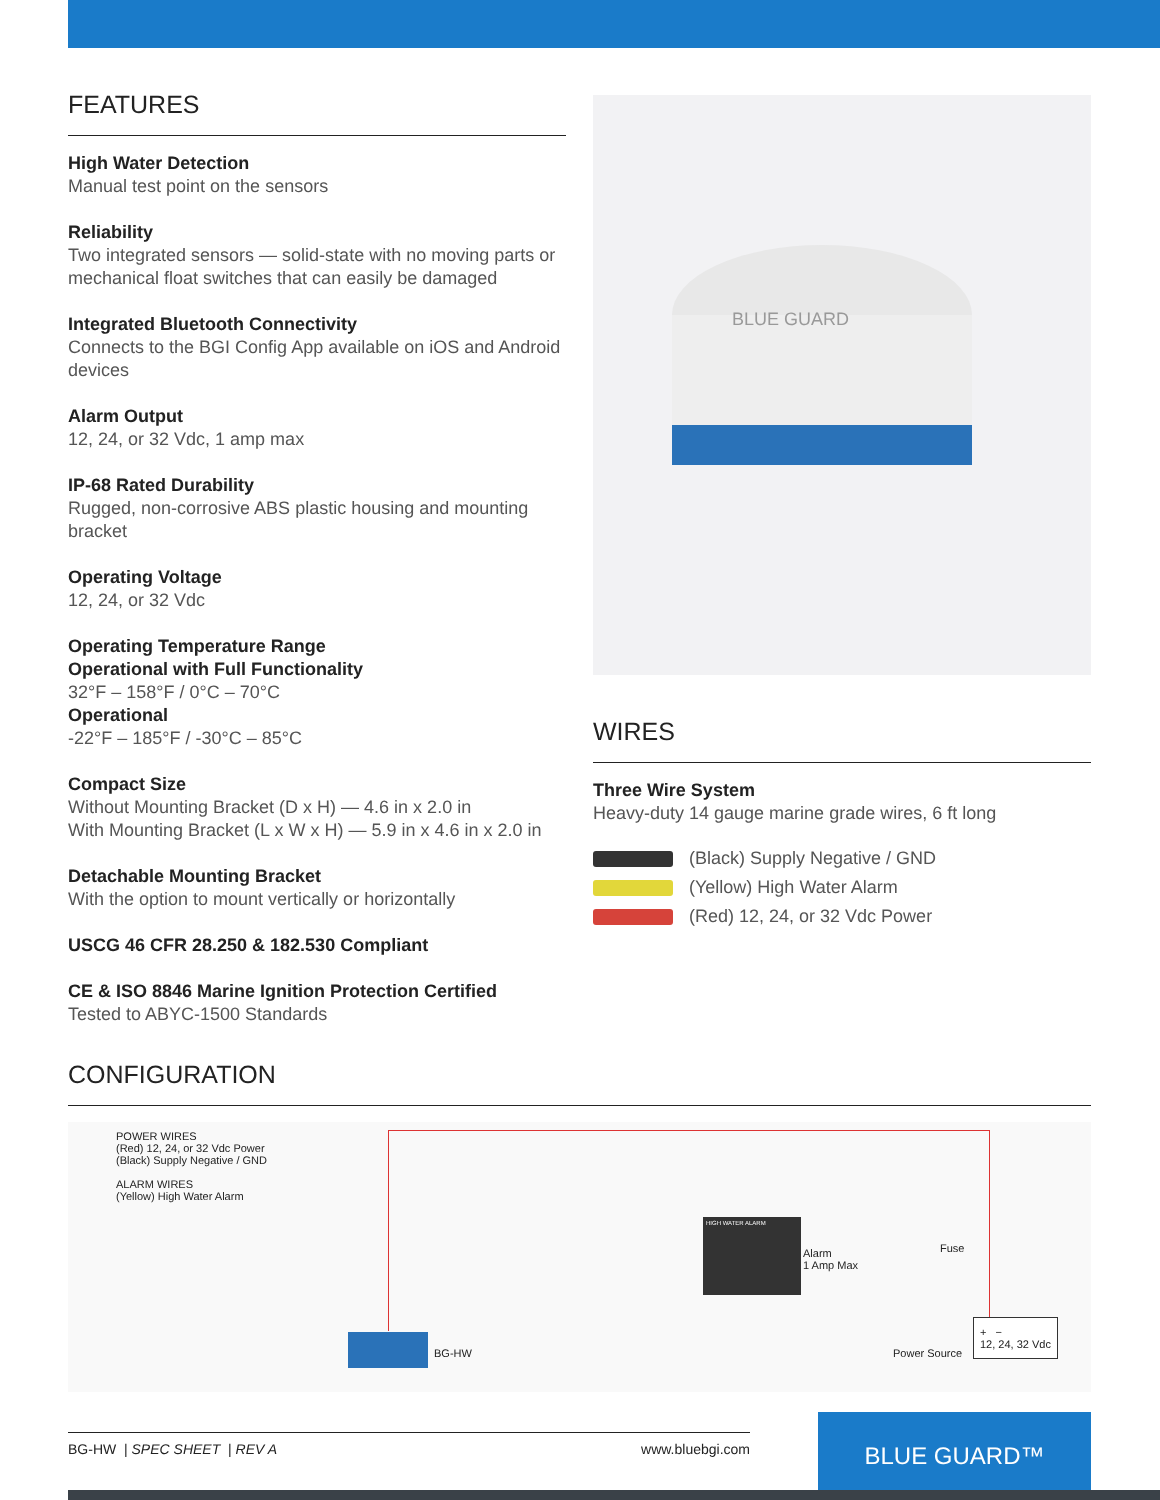FEATURES
High Water Detection
Manual test point on the sensors
Reliability
Two integrated sensors — solid-state with no moving parts or mechanical float switches that can easily be damaged
Integrated Bluetooth Connectivity
Connects to the BGI Config App available on iOS and Android devices
Alarm Output
12, 24, or 32 Vdc, 1 amp max
IP-68 Rated Durability
Rugged, non-corrosive ABS plastic housing and mounting bracket
Operating Voltage
12, 24, or 32 Vdc
Operating Temperature Range
Operational with Full Functionality
32°F – 158°F / 0°C – 70°C
Operational
-22°F – 185°F / -30°C – 85°C
Compact Size
Without Mounting Bracket (D x H) — 4.6 in x 2.0 in
With Mounting Bracket (L x W x H) — 5.9 in x 4.6 in x 2.0 in
Detachable Mounting Bracket
With the option to mount vertically or horizontally
USCG 46 CFR 28.250 & 182.530 Compliant
CE & ISO 8846 Marine Ignition Protection Certified
Tested to ABYC-1500 Standards
BLUE GUARD
WIRES
Three Wire System
Heavy-duty 14 gauge marine grade wires, 6 ft long
(Black) Supply Negative / GND
(Yellow) High Water Alarm
(Red) 12, 24, or 32 Vdc Power
CONFIGURATION
POWER WIRES
(Red) 12, 24, or 32 Vdc Power
(Black) Supply Negative / GND
ALARM WIRES
(Yellow) High Water Alarm
HIGH WATER ALARM
Alarm
1 Amp Max
Fuse
Power Source
+ −
12, 24, 32 Vdc
BG-HW
BG-HW | SPEC SHEET | REV A www.bluebgi.com BLUE GUARD™